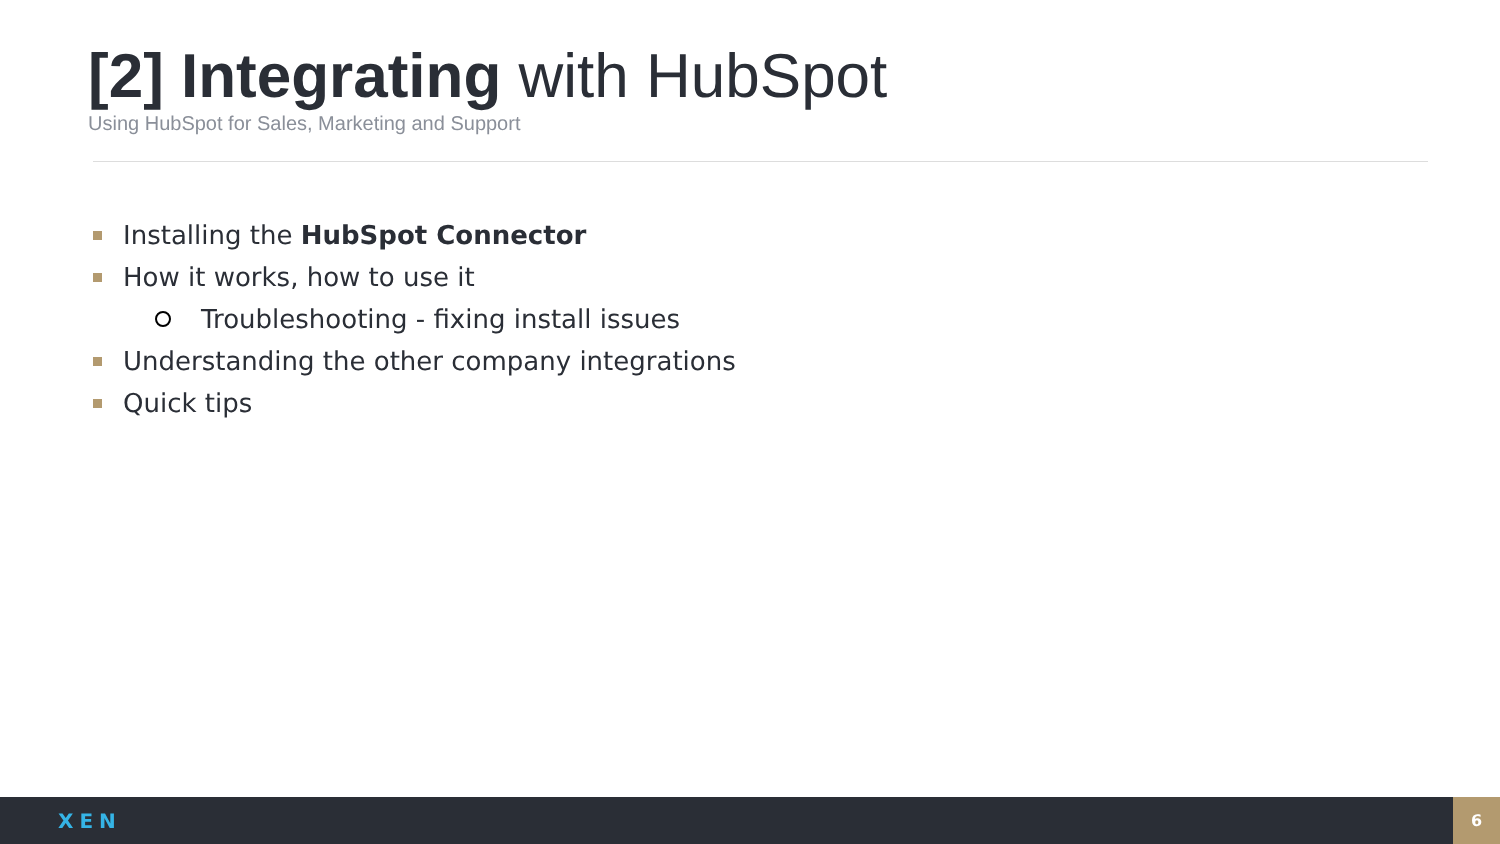[2] Integrating with HubSpot
Using HubSpot for Sales, Marketing and Support
Installing the HubSpot Connector
How it works, how to use it
Troubleshooting - fixing install issues
Understanding the other company integrations
Quick tips
XEN 6